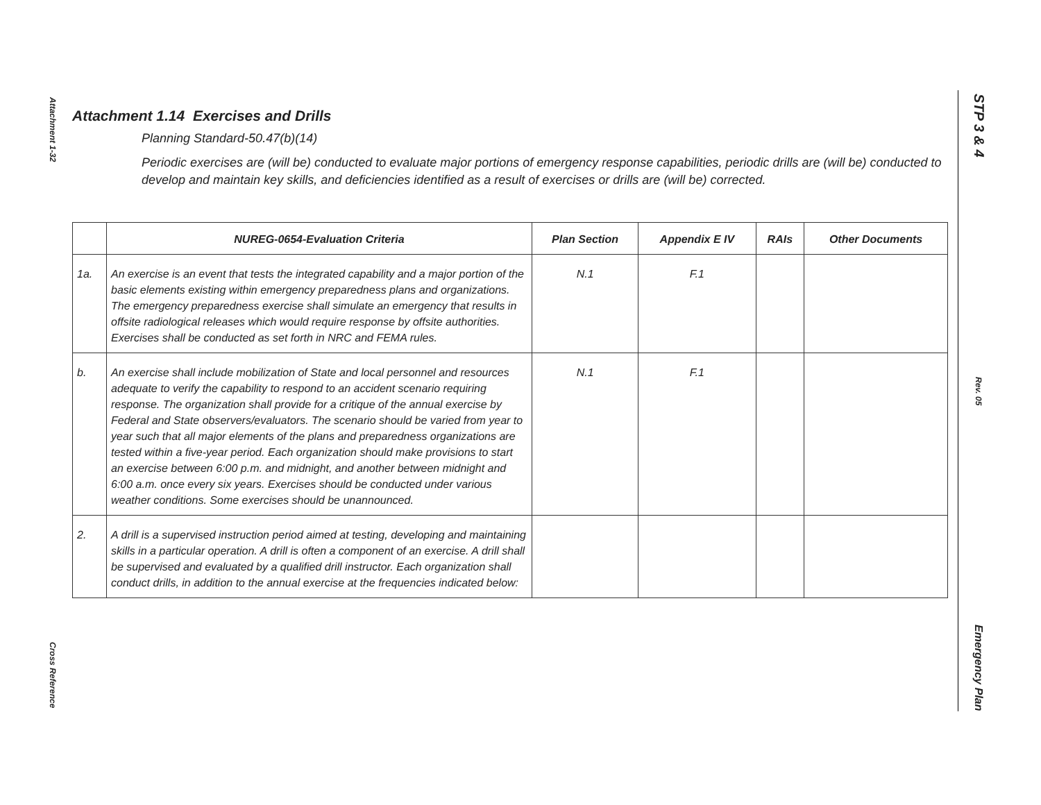Attachment 1-32
Cross Reference
STP 3 & 4
Rev. 05
Emergency Plan
Attachment 1.14 Exercises and Drills
Planning Standard-50.47(b)(14)
Periodic exercises are (will be) conducted to evaluate major portions of emergency response capabilities, periodic drills are (will be) conducted to develop and maintain key skills, and deficiencies identified as a result of exercises or drills are (will be) corrected.
| | NUREG-0654-Evaluation Criteria | Plan Section | Appendix E IV | RAIs | Other Documents |
| --- | --- | --- | --- | --- | --- |
| 1a. | An exercise is an event that tests the integrated capability and a major portion of the basic elements existing within emergency preparedness plans and organizations. The emergency preparedness exercise shall simulate an emergency that results in offsite radiological releases which would require response by offsite authorities. Exercises shall be conducted as set forth in NRC and FEMA rules. | N.1 | F.1 | | |
| b. | An exercise shall include mobilization of State and local personnel and resources adequate to verify the capability to respond to an accident scenario requiring response. The organization shall provide for a critique of the annual exercise by Federal and State observers/evaluators. The scenario should be varied from year to year such that all major elements of the plans and preparedness organizations are tested within a five-year period. Each organization should make provisions to start an exercise between 6:00 p.m. and midnight, and another between midnight and 6:00 a.m. once every six years. Exercises should be conducted under various weather conditions. Some exercises should be unannounced. | N.1 | F.1 | | |
| 2. | A drill is a supervised instruction period aimed at testing, developing and maintaining skills in a particular operation. A drill is often a component of an exercise. A drill shall be supervised and evaluated by a qualified drill instructor. Each organization shall conduct drills, in addition to the annual exercise at the frequencies indicated below: | | | | |